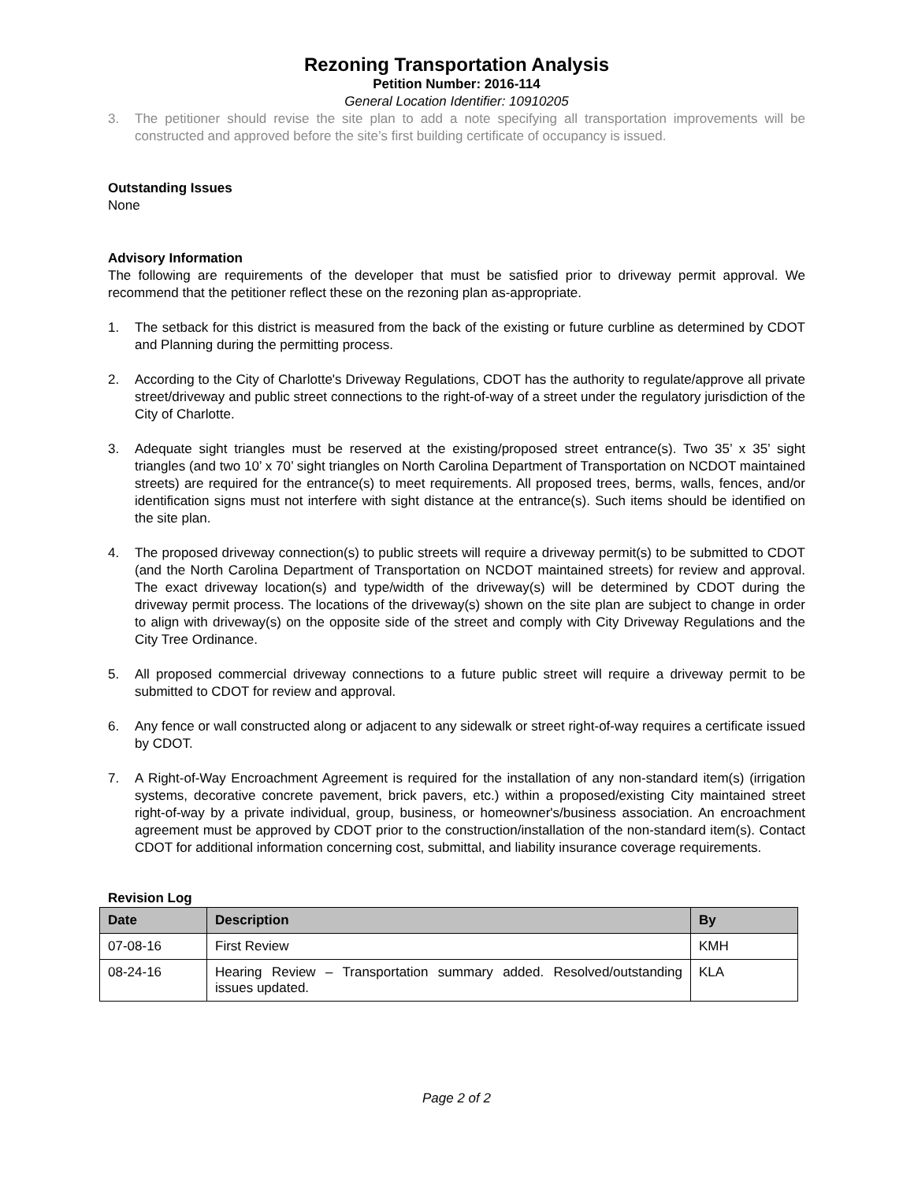Rezoning Transportation Analysis
Petition Number: 2016-114
General Location Identifier: 10910205
3. The petitioner should revise the site plan to add a note specifying all transportation improvements will be constructed and approved before the site’s first building certificate of occupancy is issued.
Outstanding Issues
None
Advisory Information
The following are requirements of the developer that must be satisfied prior to driveway permit approval. We recommend that the petitioner reflect these on the rezoning plan as-appropriate.
1. The setback for this district is measured from the back of the existing or future curbline as determined by CDOT and Planning during the permitting process.
2. According to the City of Charlotte's Driveway Regulations, CDOT has the authority to regulate/approve all private street/driveway and public street connections to the right-of-way of a street under the regulatory jurisdiction of the City of Charlotte.
3. Adequate sight triangles must be reserved at the existing/proposed street entrance(s). Two 35’ x 35’ sight triangles (and two 10’ x 70’ sight triangles on North Carolina Department of Transportation on NCDOT maintained streets) are required for the entrance(s) to meet requirements. All proposed trees, berms, walls, fences, and/or identification signs must not interfere with sight distance at the entrance(s). Such items should be identified on the site plan.
4. The proposed driveway connection(s) to public streets will require a driveway permit(s) to be submitted to CDOT (and the North Carolina Department of Transportation on NCDOT maintained streets) for review and approval. The exact driveway location(s) and type/width of the driveway(s) will be determined by CDOT during the driveway permit process. The locations of the driveway(s) shown on the site plan are subject to change in order to align with driveway(s) on the opposite side of the street and comply with City Driveway Regulations and the City Tree Ordinance.
5. All proposed commercial driveway connections to a future public street will require a driveway permit to be submitted to CDOT for review and approval.
6. Any fence or wall constructed along or adjacent to any sidewalk or street right-of-way requires a certificate issued by CDOT.
7. A Right-of-Way Encroachment Agreement is required for the installation of any non-standard item(s) (irrigation systems, decorative concrete pavement, brick pavers, etc.) within a proposed/existing City maintained street right-of-way by a private individual, group, business, or homeowner's/business association. An encroachment agreement must be approved by CDOT prior to the construction/installation of the non-standard item(s). Contact CDOT for additional information concerning cost, submittal, and liability insurance coverage requirements.
Revision Log
| Date | Description | By |
| --- | --- | --- |
| 07-08-16 | First Review | KMH |
| 08-24-16 | Hearing Review – Transportation summary added. Resolved/outstanding issues updated. | KLA |
Page 2 of 2